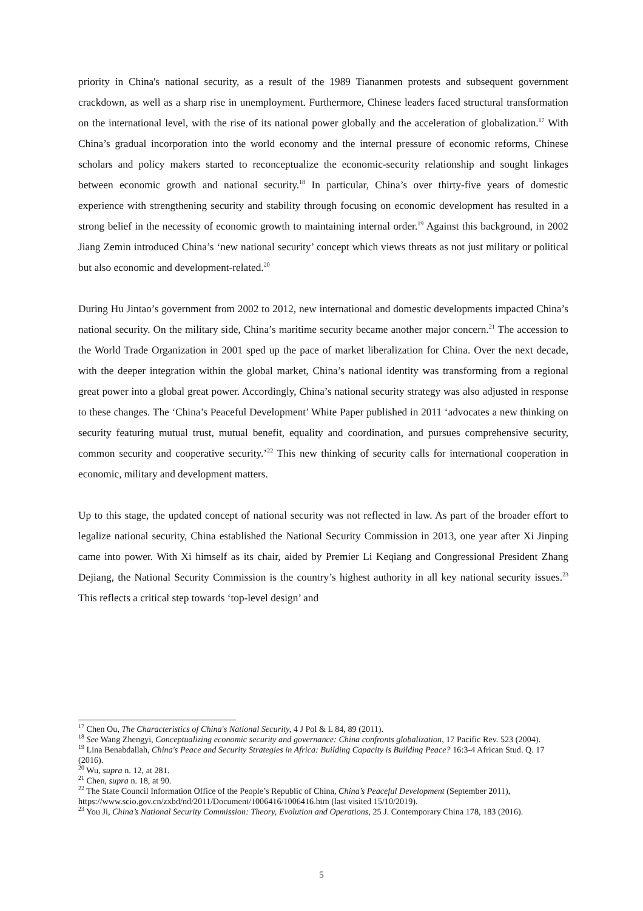priority in China's national security, as a result of the 1989 Tiananmen protests and subsequent government crackdown, as well as a sharp rise in unemployment. Furthermore, Chinese leaders faced structural transformation on the international level, with the rise of its national power globally and the acceleration of globalization.<sup>17</sup> With China’s gradual incorporation into the world economy and the internal pressure of economic reforms, Chinese scholars and policy makers started to reconceptualize the economic-security relationship and sought linkages between economic growth and national security.<sup>18</sup> In particular, China’s over thirty-five years of domestic experience with strengthening security and stability through focusing on economic development has resulted in a strong belief in the necessity of economic growth to maintaining internal order.<sup>19</sup> Against this background, in 2002 Jiang Zemin introduced China’s ‘new national security’ concept which views threats as not just military or political but also economic and development-related.<sup>20</sup>
During Hu Jintao’s government from 2002 to 2012, new international and domestic developments impacted China’s national security. On the military side, China’s maritime security became another major concern.<sup>21</sup> The accession to the World Trade Organization in 2001 sped up the pace of market liberalization for China. Over the next decade, with the deeper integration within the global market, China’s national identity was transforming from a regional great power into a global great power. Accordingly, China’s national security strategy was also adjusted in response to these changes. The ‘China’s Peaceful Development’ White Paper published in 2011 ‘advocates a new thinking on security featuring mutual trust, mutual benefit, equality and coordination, and pursues comprehensive security, common security and cooperative security.’<sup>22</sup> This new thinking of security calls for international cooperation in economic, military and development matters.
Up to this stage, the updated concept of national security was not reflected in law. As part of the broader effort to legalize national security, China established the National Security Commission in 2013, one year after Xi Jinping came into power. With Xi himself as its chair, aided by Premier Li Keqiang and Congressional President Zhang Dejiang, the National Security Commission is the country’s highest authority in all key national security issues.<sup>23</sup> This reflects a critical step towards ‘top-level design’ and
<sup>17</sup> Chen Ou, The Characteristics of China's National Security, 4 J Pol & L 84, 89 (2011).
<sup>18</sup> See Wang Zhengyi, Conceptualizing economic security and governance: China confronts globalization, 17 Pacific Rev. 523 (2004).
<sup>19</sup> Lina Benabdallah, China's Peace and Security Strategies in Africa: Building Capacity is Building Peace? 16:3-4 African Stud. Q. 17 (2016).
<sup>20</sup> Wu, supra n. 12, at 281.
<sup>21</sup> Chen, supra n. 18, at 90.
<sup>22</sup> The State Council Information Office of the People’s Republic of China, China’s Peaceful Development (September 2011), https://www.scio.gov.cn/zxbd/nd/2011/Document/1006416/1006416.htm (last visited 15/10/2019).
<sup>23</sup> You Ji, China’s National Security Commission: Theory, Evolution and Operations, 25 J. Contemporary China 178, 183 (2016).
5